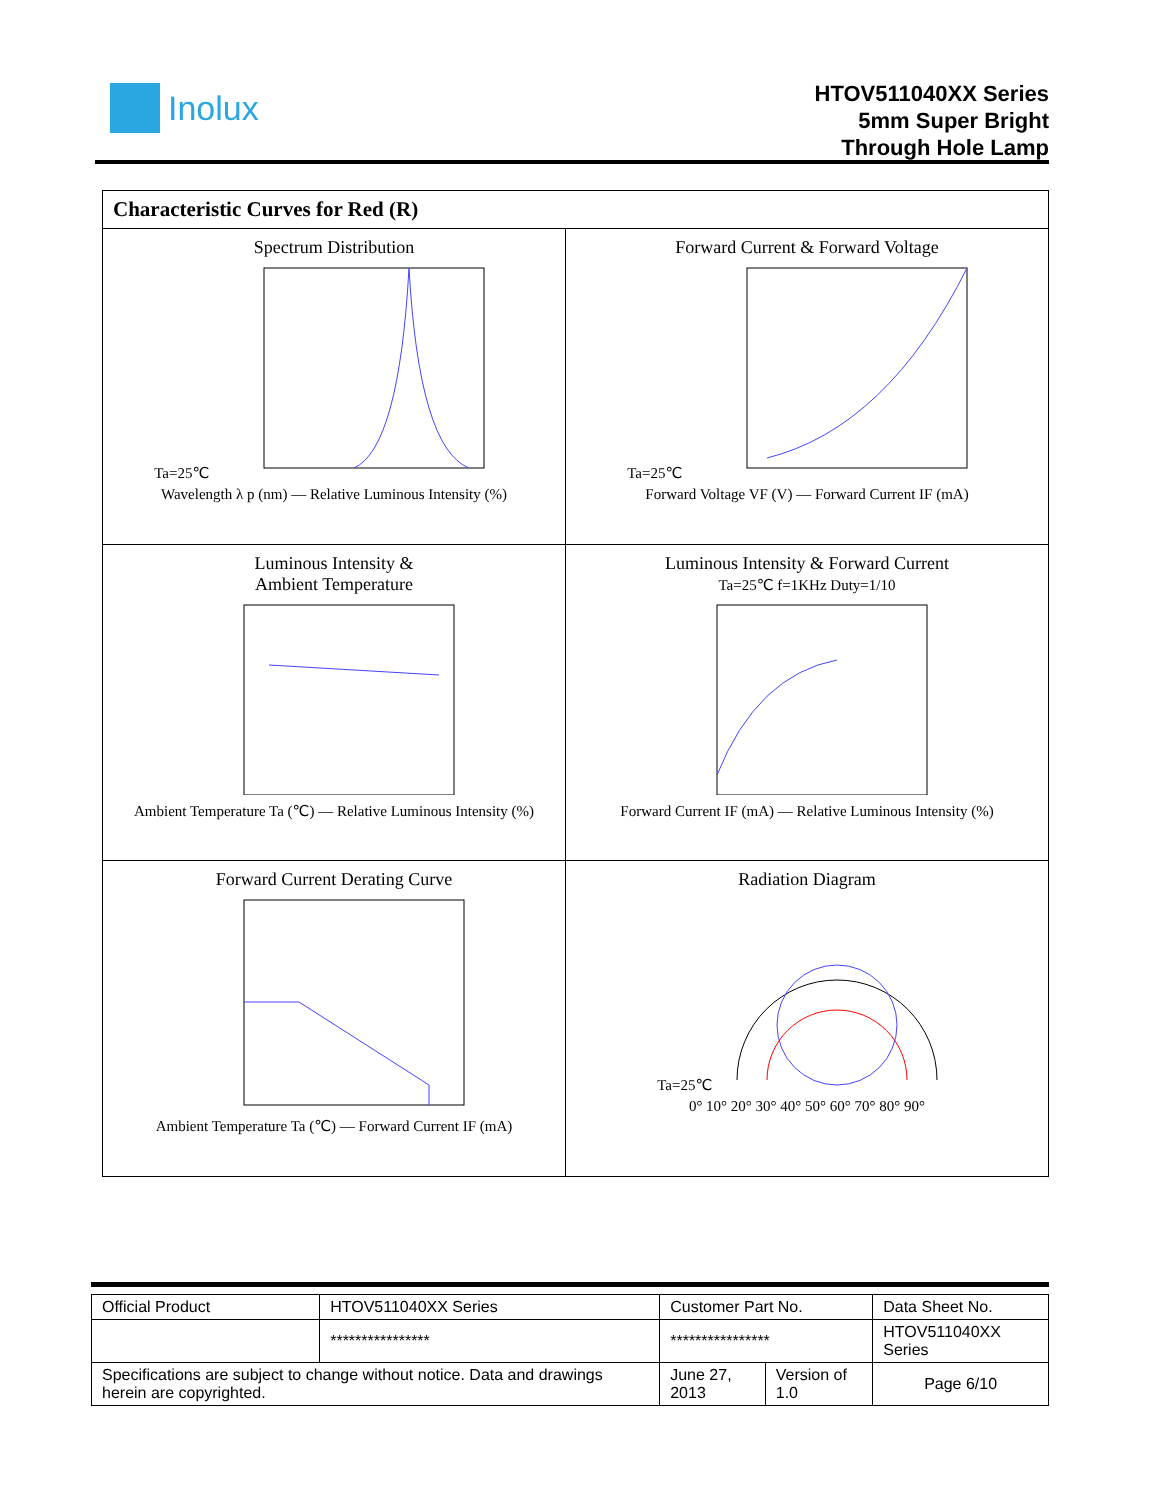Inolux
HTOV511040XX Series
5mm Super Bright
Through Hole Lamp
| Characteristic Curves for Red (R) | |
| --- | --- |
| Spectrum Distribution Ta=25℃ Wavelength λ p (nm) — Relative Luminous Intensity (%) | Forward Current & Forward Voltage Ta=25℃ Forward Voltage VF (V) — Forward Current IF (mA) |
| Luminous Intensity & Ambient Temperature Ambient Temperature Ta (℃) — Relative Luminous Intensity (%) | Luminous Intensity & Forward Current Ta=25℃ f=1KHz Duty=1/10 Forward Current IF (mA) — Relative Luminous Intensity (%) |
| Forward Current Derating Curve Ambient Temperature Ta (℃) — Forward Current IF (mA) | Radiation Diagram Ta=25℃ 0° 10° 20° 30° 40° 50° 60° 70° 80° 90° |
| Official Product | HTOV511040XX Series | Customer Part No. | | Data Sheet No. |
| | **************** | **************** | | HTOV511040XX Series |
| Specifications are subject to change without notice. Data and drawings herein are copyrighted. | | June 27, 2013 | Version of 1.0 | Page 6/10 |